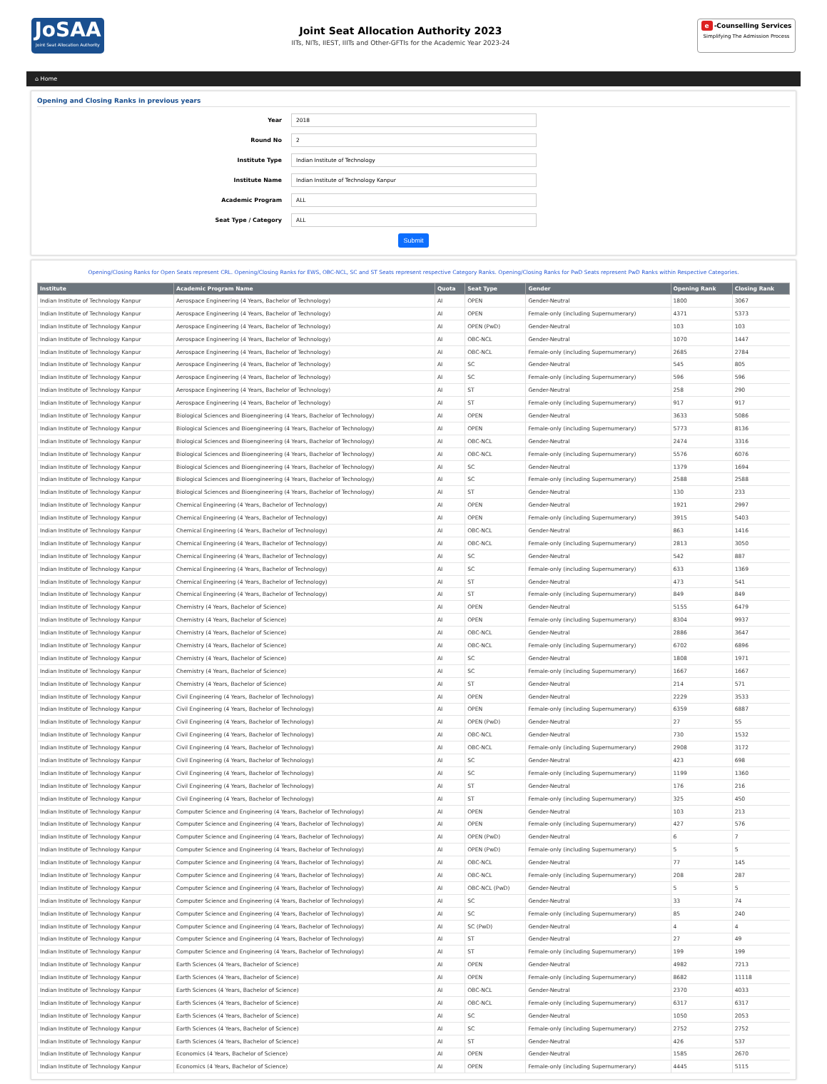JoSAA
Joint Seat Allocation Authority
Joint Seat Allocation Authority 2023
IITs, NITs, IIEST, IIITs and Other-GFTIs for the Academic Year 2023-24
e -Counselling Services
Simplifying The Admission Process
⌂ Home
Opening and Closing Ranks in previous years
Year
2018
Round No
2
Institute Type
Indian Institute of Technology
Institute Name
Indian Institute of Technology Kanpur
Academic Program
ALL
Seat Type / Category
ALL
Submit
Opening/Closing Ranks for Open Seats represent CRL. Opening/Closing Ranks for EWS, OBC-NCL, SC and ST Seats represent respective Category Ranks. Opening/Closing Ranks for PwD Seats represent PwD Ranks within Respective Categories.
| Institute | Academic Program Name | Quota | Seat Type | Gender | Opening Rank | Closing Rank |
| --- | --- | --- | --- | --- | --- | --- |
| Indian Institute of Technology Kanpur | Aerospace Engineering (4 Years, Bachelor of Technology) | AI | OPEN | Gender-Neutral | 1800 | 3067 |
| Indian Institute of Technology Kanpur | Aerospace Engineering (4 Years, Bachelor of Technology) | AI | OPEN | Female-only (including Supernumerary) | 4371 | 5373 |
| Indian Institute of Technology Kanpur | Aerospace Engineering (4 Years, Bachelor of Technology) | AI | OPEN (PwD) | Gender-Neutral | 103 | 103 |
| Indian Institute of Technology Kanpur | Aerospace Engineering (4 Years, Bachelor of Technology) | AI | OBC-NCL | Gender-Neutral | 1070 | 1447 |
| Indian Institute of Technology Kanpur | Aerospace Engineering (4 Years, Bachelor of Technology) | AI | OBC-NCL | Female-only (including Supernumerary) | 2685 | 2784 |
| Indian Institute of Technology Kanpur | Aerospace Engineering (4 Years, Bachelor of Technology) | AI | SC | Gender-Neutral | 545 | 805 |
| Indian Institute of Technology Kanpur | Aerospace Engineering (4 Years, Bachelor of Technology) | AI | SC | Female-only (including Supernumerary) | 596 | 596 |
| Indian Institute of Technology Kanpur | Aerospace Engineering (4 Years, Bachelor of Technology) | AI | ST | Gender-Neutral | 258 | 290 |
| Indian Institute of Technology Kanpur | Aerospace Engineering (4 Years, Bachelor of Technology) | AI | ST | Female-only (including Supernumerary) | 917 | 917 |
| Indian Institute of Technology Kanpur | Biological Sciences and Bioengineering (4 Years, Bachelor of Technology) | AI | OPEN | Gender-Neutral | 3633 | 5086 |
| Indian Institute of Technology Kanpur | Biological Sciences and Bioengineering (4 Years, Bachelor of Technology) | AI | OPEN | Female-only (including Supernumerary) | 5773 | 8136 |
| Indian Institute of Technology Kanpur | Biological Sciences and Bioengineering (4 Years, Bachelor of Technology) | AI | OBC-NCL | Gender-Neutral | 2474 | 3316 |
| Indian Institute of Technology Kanpur | Biological Sciences and Bioengineering (4 Years, Bachelor of Technology) | AI | OBC-NCL | Female-only (including Supernumerary) | 5576 | 6076 |
| Indian Institute of Technology Kanpur | Biological Sciences and Bioengineering (4 Years, Bachelor of Technology) | AI | SC | Gender-Neutral | 1379 | 1694 |
| Indian Institute of Technology Kanpur | Biological Sciences and Bioengineering (4 Years, Bachelor of Technology) | AI | SC | Female-only (including Supernumerary) | 2588 | 2588 |
| Indian Institute of Technology Kanpur | Biological Sciences and Bioengineering (4 Years, Bachelor of Technology) | AI | ST | Gender-Neutral | 130 | 233 |
| Indian Institute of Technology Kanpur | Chemical Engineering (4 Years, Bachelor of Technology) | AI | OPEN | Gender-Neutral | 1921 | 2997 |
| Indian Institute of Technology Kanpur | Chemical Engineering (4 Years, Bachelor of Technology) | AI | OPEN | Female-only (including Supernumerary) | 3915 | 5403 |
| Indian Institute of Technology Kanpur | Chemical Engineering (4 Years, Bachelor of Technology) | AI | OBC-NCL | Gender-Neutral | 863 | 1416 |
| Indian Institute of Technology Kanpur | Chemical Engineering (4 Years, Bachelor of Technology) | AI | OBC-NCL | Female-only (including Supernumerary) | 2813 | 3050 |
| Indian Institute of Technology Kanpur | Chemical Engineering (4 Years, Bachelor of Technology) | AI | SC | Gender-Neutral | 542 | 887 |
| Indian Institute of Technology Kanpur | Chemical Engineering (4 Years, Bachelor of Technology) | AI | SC | Female-only (including Supernumerary) | 633 | 1369 |
| Indian Institute of Technology Kanpur | Chemical Engineering (4 Years, Bachelor of Technology) | AI | ST | Gender-Neutral | 473 | 541 |
| Indian Institute of Technology Kanpur | Chemical Engineering (4 Years, Bachelor of Technology) | AI | ST | Female-only (including Supernumerary) | 849 | 849 |
| Indian Institute of Technology Kanpur | Chemistry (4 Years, Bachelor of Science) | AI | OPEN | Gender-Neutral | 5155 | 6479 |
| Indian Institute of Technology Kanpur | Chemistry (4 Years, Bachelor of Science) | AI | OPEN | Female-only (including Supernumerary) | 8304 | 9937 |
| Indian Institute of Technology Kanpur | Chemistry (4 Years, Bachelor of Science) | AI | OBC-NCL | Gender-Neutral | 2886 | 3647 |
| Indian Institute of Technology Kanpur | Chemistry (4 Years, Bachelor of Science) | AI | OBC-NCL | Female-only (including Supernumerary) | 6702 | 6896 |
| Indian Institute of Technology Kanpur | Chemistry (4 Years, Bachelor of Science) | AI | SC | Gender-Neutral | 1808 | 1971 |
| Indian Institute of Technology Kanpur | Chemistry (4 Years, Bachelor of Science) | AI | SC | Female-only (including Supernumerary) | 1667 | 1667 |
| Indian Institute of Technology Kanpur | Chemistry (4 Years, Bachelor of Science) | AI | ST | Gender-Neutral | 214 | 571 |
| Indian Institute of Technology Kanpur | Civil Engineering (4 Years, Bachelor of Technology) | AI | OPEN | Gender-Neutral | 2229 | 3533 |
| Indian Institute of Technology Kanpur | Civil Engineering (4 Years, Bachelor of Technology) | AI | OPEN | Female-only (including Supernumerary) | 6359 | 6887 |
| Indian Institute of Technology Kanpur | Civil Engineering (4 Years, Bachelor of Technology) | AI | OPEN (PwD) | Gender-Neutral | 27 | 55 |
| Indian Institute of Technology Kanpur | Civil Engineering (4 Years, Bachelor of Technology) | AI | OBC-NCL | Gender-Neutral | 730 | 1532 |
| Indian Institute of Technology Kanpur | Civil Engineering (4 Years, Bachelor of Technology) | AI | OBC-NCL | Female-only (including Supernumerary) | 2908 | 3172 |
| Indian Institute of Technology Kanpur | Civil Engineering (4 Years, Bachelor of Technology) | AI | SC | Gender-Neutral | 423 | 698 |
| Indian Institute of Technology Kanpur | Civil Engineering (4 Years, Bachelor of Technology) | AI | SC | Female-only (including Supernumerary) | 1199 | 1360 |
| Indian Institute of Technology Kanpur | Civil Engineering (4 Years, Bachelor of Technology) | AI | ST | Gender-Neutral | 176 | 216 |
| Indian Institute of Technology Kanpur | Civil Engineering (4 Years, Bachelor of Technology) | AI | ST | Female-only (including Supernumerary) | 325 | 450 |
| Indian Institute of Technology Kanpur | Computer Science and Engineering (4 Years, Bachelor of Technology) | AI | OPEN | Gender-Neutral | 103 | 213 |
| Indian Institute of Technology Kanpur | Computer Science and Engineering (4 Years, Bachelor of Technology) | AI | OPEN | Female-only (including Supernumerary) | 427 | 576 |
| Indian Institute of Technology Kanpur | Computer Science and Engineering (4 Years, Bachelor of Technology) | AI | OPEN (PwD) | Gender-Neutral | 6 | 7 |
| Indian Institute of Technology Kanpur | Computer Science and Engineering (4 Years, Bachelor of Technology) | AI | OPEN (PwD) | Female-only (including Supernumerary) | 5 | 5 |
| Indian Institute of Technology Kanpur | Computer Science and Engineering (4 Years, Bachelor of Technology) | AI | OBC-NCL | Gender-Neutral | 77 | 145 |
| Indian Institute of Technology Kanpur | Computer Science and Engineering (4 Years, Bachelor of Technology) | AI | OBC-NCL | Female-only (including Supernumerary) | 208 | 287 |
| Indian Institute of Technology Kanpur | Computer Science and Engineering (4 Years, Bachelor of Technology) | AI | OBC-NCL (PwD) | Gender-Neutral | 5 | 5 |
| Indian Institute of Technology Kanpur | Computer Science and Engineering (4 Years, Bachelor of Technology) | AI | SC | Gender-Neutral | 33 | 74 |
| Indian Institute of Technology Kanpur | Computer Science and Engineering (4 Years, Bachelor of Technology) | AI | SC | Female-only (including Supernumerary) | 85 | 240 |
| Indian Institute of Technology Kanpur | Computer Science and Engineering (4 Years, Bachelor of Technology) | AI | SC (PwD) | Gender-Neutral | 4 | 4 |
| Indian Institute of Technology Kanpur | Computer Science and Engineering (4 Years, Bachelor of Technology) | AI | ST | Gender-Neutral | 27 | 49 |
| Indian Institute of Technology Kanpur | Computer Science and Engineering (4 Years, Bachelor of Technology) | AI | ST | Female-only (including Supernumerary) | 199 | 199 |
| Indian Institute of Technology Kanpur | Earth Sciences (4 Years, Bachelor of Science) | AI | OPEN | Gender-Neutral | 4982 | 7213 |
| Indian Institute of Technology Kanpur | Earth Sciences (4 Years, Bachelor of Science) | AI | OPEN | Female-only (including Supernumerary) | 8682 | 11118 |
| Indian Institute of Technology Kanpur | Earth Sciences (4 Years, Bachelor of Science) | AI | OBC-NCL | Gender-Neutral | 2370 | 4033 |
| Indian Institute of Technology Kanpur | Earth Sciences (4 Years, Bachelor of Science) | AI | OBC-NCL | Female-only (including Supernumerary) | 6317 | 6317 |
| Indian Institute of Technology Kanpur | Earth Sciences (4 Years, Bachelor of Science) | AI | SC | Gender-Neutral | 1050 | 2053 |
| Indian Institute of Technology Kanpur | Earth Sciences (4 Years, Bachelor of Science) | AI | SC | Female-only (including Supernumerary) | 2752 | 2752 |
| Indian Institute of Technology Kanpur | Earth Sciences (4 Years, Bachelor of Science) | AI | ST | Gender-Neutral | 426 | 537 |
| Indian Institute of Technology Kanpur | Economics (4 Years, Bachelor of Science) | AI | OPEN | Gender-Neutral | 1585 | 2670 |
| Indian Institute of Technology Kanpur | Economics (4 Years, Bachelor of Science) | AI | OPEN | Female-only (including Supernumerary) | 4445 | 5115 |